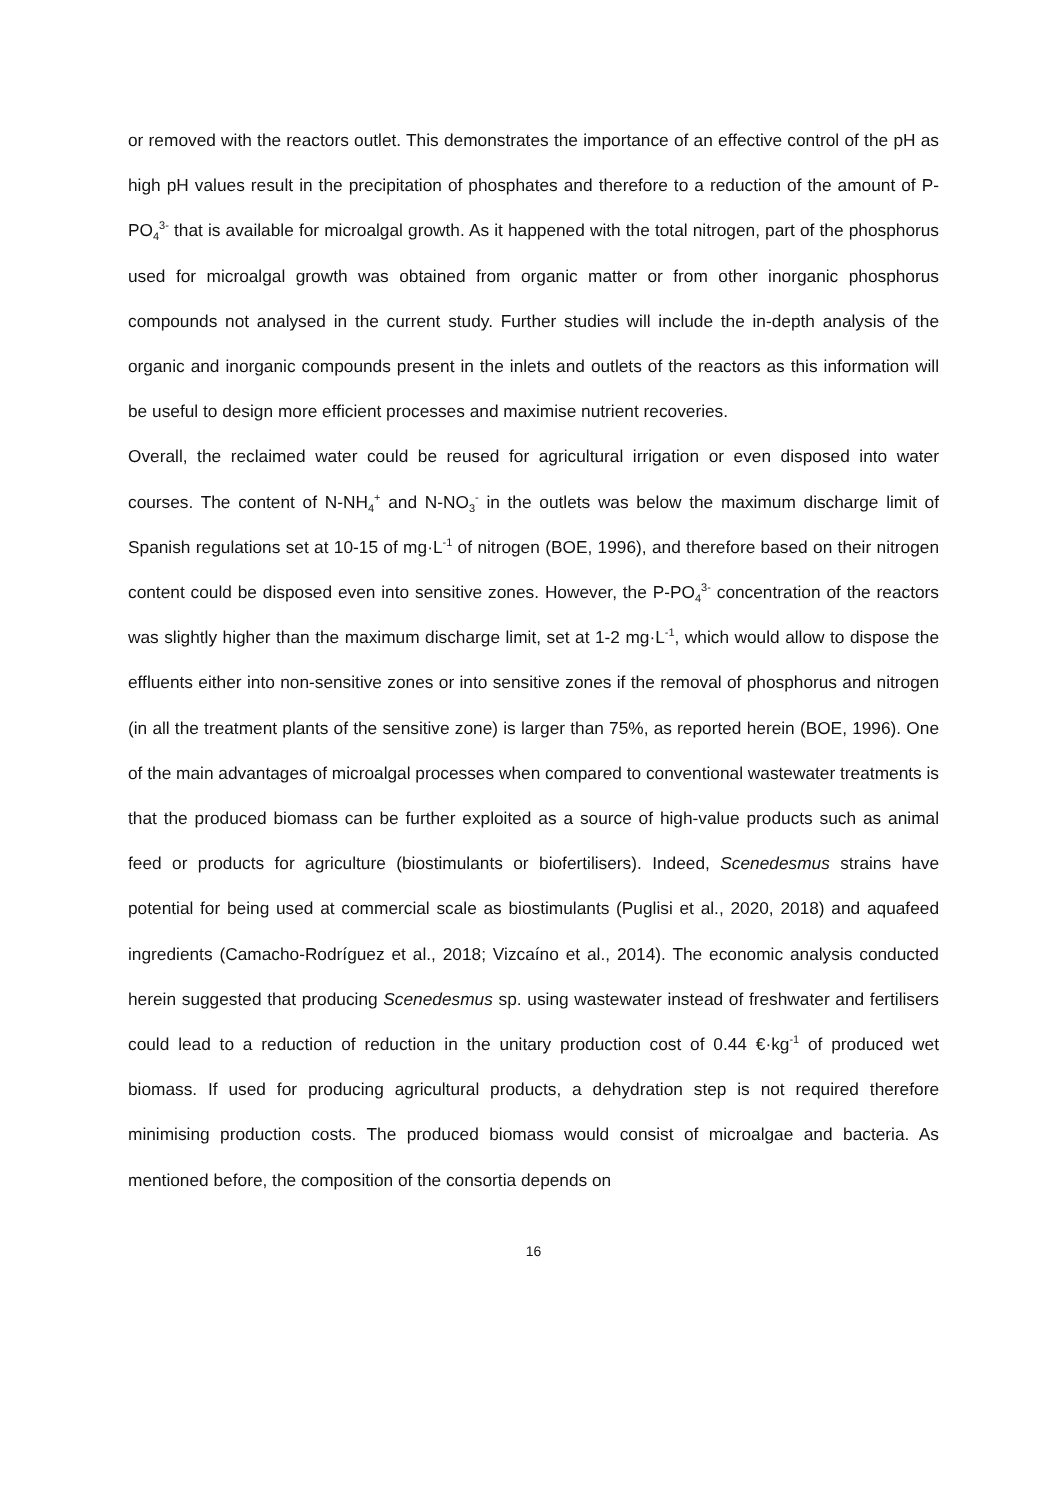or removed with the reactors outlet. This demonstrates the importance of an effective control of the pH as high pH values result in the precipitation of phosphates and therefore to a reduction of the amount of P-PO<sub>4</sub><sup>3-</sup> that is available for microalgal growth. As it happened with the total nitrogen, part of the phosphorus used for microalgal growth was obtained from organic matter or from other inorganic phosphorus compounds not analysed in the current study. Further studies will include the in-depth analysis of the organic and inorganic compounds present in the inlets and outlets of the reactors as this information will be useful to design more efficient processes and maximise nutrient recoveries.
Overall, the reclaimed water could be reused for agricultural irrigation or even disposed into water courses. The content of N-NH<sub>4</sub><sup>+</sup> and N-NO<sub>3</sub><sup>-</sup> in the outlets was below the maximum discharge limit of Spanish regulations set at 10-15 of mg·L<sup>-1</sup> of nitrogen (BOE, 1996), and therefore based on their nitrogen content could be disposed even into sensitive zones. However, the P-PO<sub>4</sub><sup>3-</sup> concentration of the reactors was slightly higher than the maximum discharge limit, set at 1-2 mg·L<sup>-1</sup>, which would allow to dispose the effluents either into non-sensitive zones or into sensitive zones if the removal of phosphorus and nitrogen (in all the treatment plants of the sensitive zone) is larger than 75%, as reported herein (BOE, 1996). One of the main advantages of microalgal processes when compared to conventional wastewater treatments is that the produced biomass can be further exploited as a source of high-value products such as animal feed or products for agriculture (biostimulants or biofertilisers). Indeed, Scenedesmus strains have potential for being used at commercial scale as biostimulants (Puglisi et al., 2020, 2018) and aquafeed ingredients (Camacho-Rodríguez et al., 2018; Vizcaíno et al., 2014). The economic analysis conducted herein suggested that producing Scenedesmus sp. using wastewater instead of freshwater and fertilisers could lead to a reduction of reduction in the unitary production cost of 0.44 €·kg<sup>-1</sup> of produced wet biomass. If used for producing agricultural products, a dehydration step is not required therefore minimising production costs. The produced biomass would consist of microalgae and bacteria. As mentioned before, the composition of the consortia depends on
16